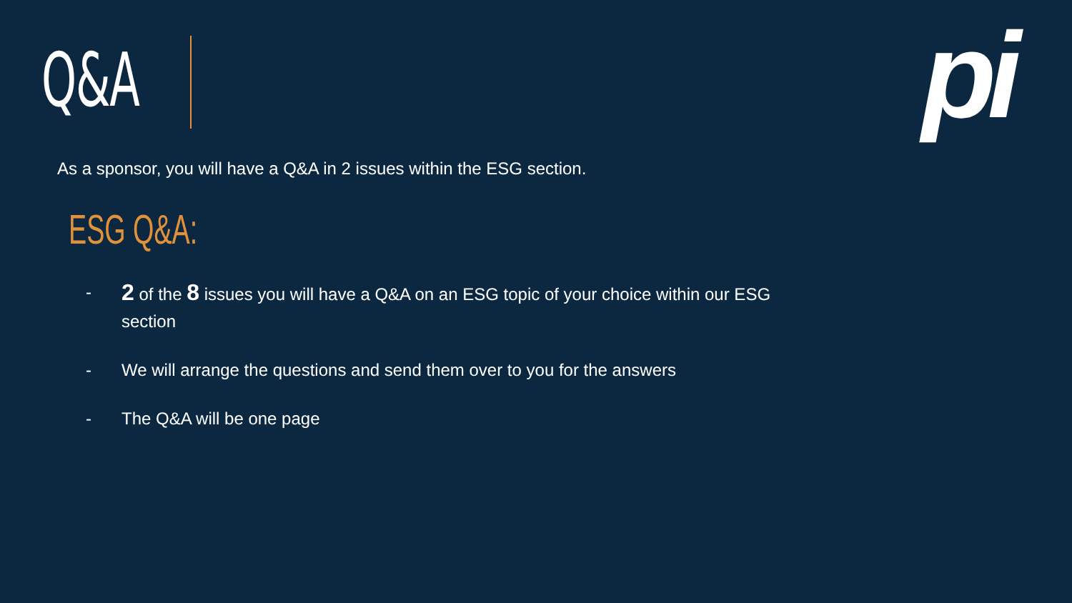Q&A pi
As a sponsor, you will have a Q&A in 2 issues within the ESG section.
ESG Q&A:
- 2 of the 8 issues you will have a Q&A on an ESG topic of your choice within our ESG section
- We will arrange the questions and send them over to you for the answers
- The Q&A will be one page